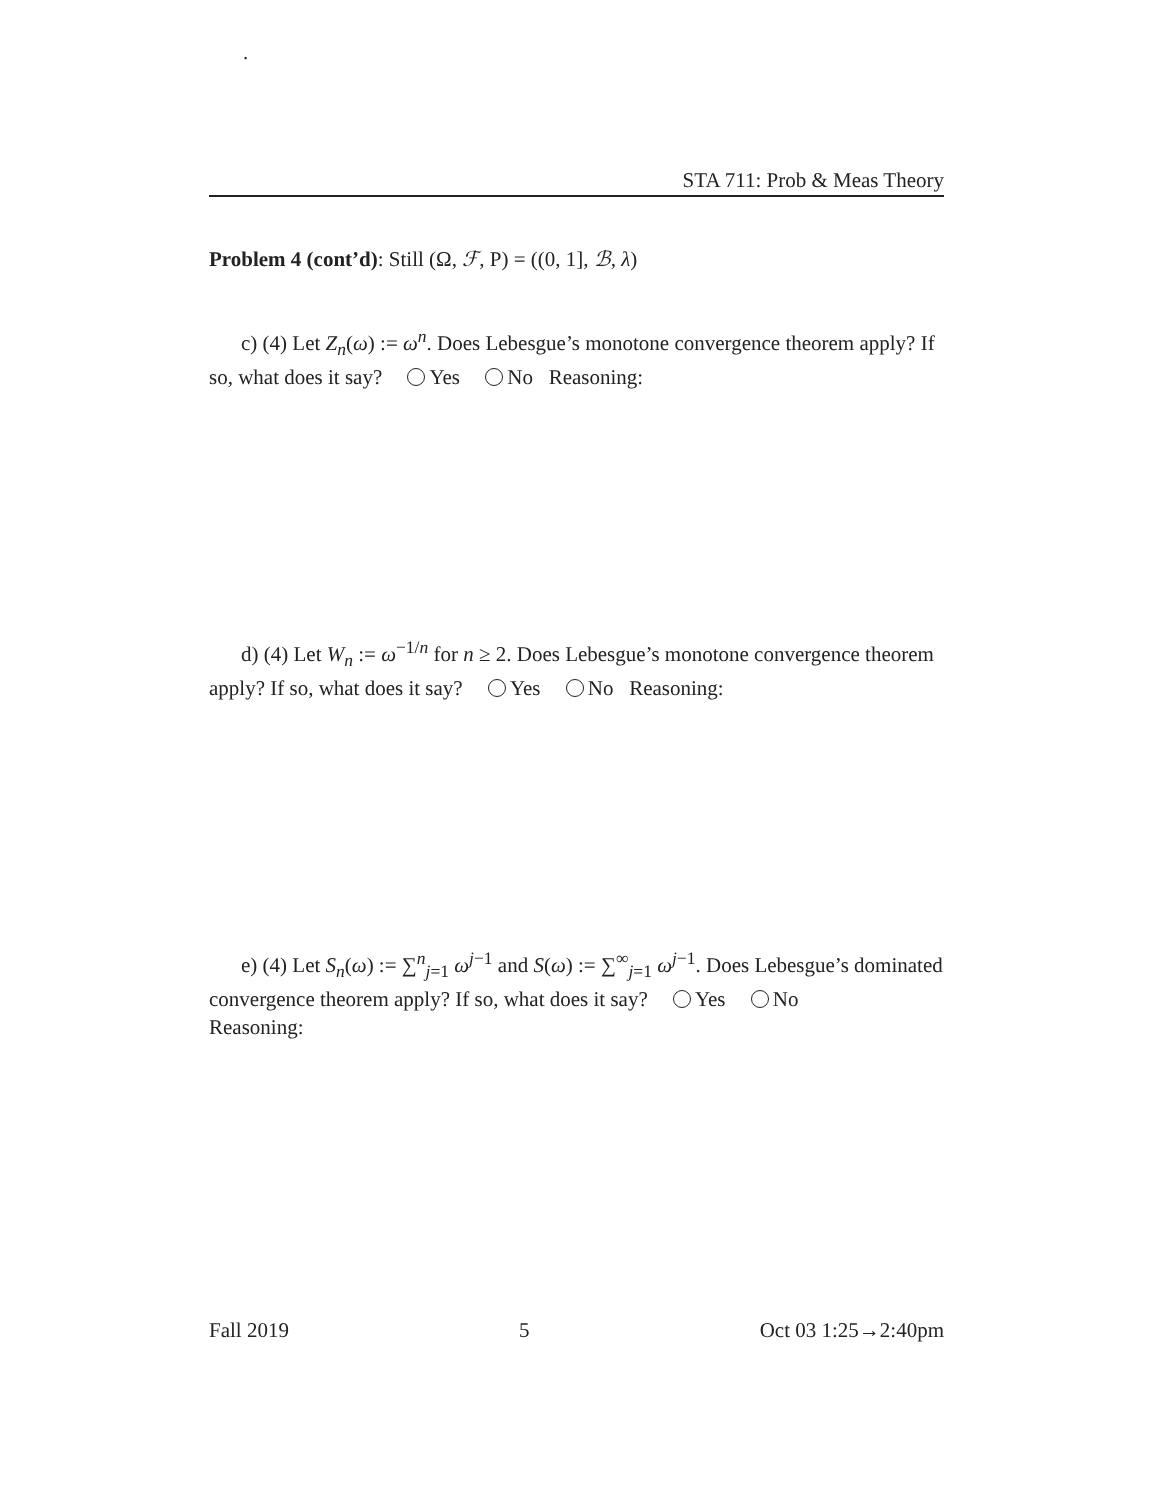.
STA 711: Prob & Meas Theory
Problem 4 (cont’d): Still (Ω, ℱ, P) = ((0, 1], ℬ, λ)
c) (4) Let Z<sub>n</sub>(ω) := ω<sup>n</sup>. Does Lebesgue’s monotone convergence theorem apply? If so, what does it say? Yes No Reasoning:
d) (4) Let W<sub>n</sub> := ω<sup>−1/n</sup> for n ≥ 2. Does Lebesgue’s monotone convergence theorem apply? If so, what does it say? Yes No Reasoning:
e) (4) Let S<sub>n</sub>(ω) := ∑<sup>n</sup><sub>j=1</sub> ω<sup>j−1</sup> and S(ω) := ∑<sup>∞</sup><sub>j=1</sub> ω<sup>j−1</sup>. Does Lebesgue’s dominated convergence theorem apply? If so, what does it say? Yes No
Reasoning:
Fall 2019 5 Oct 03 1:25→2:40pm